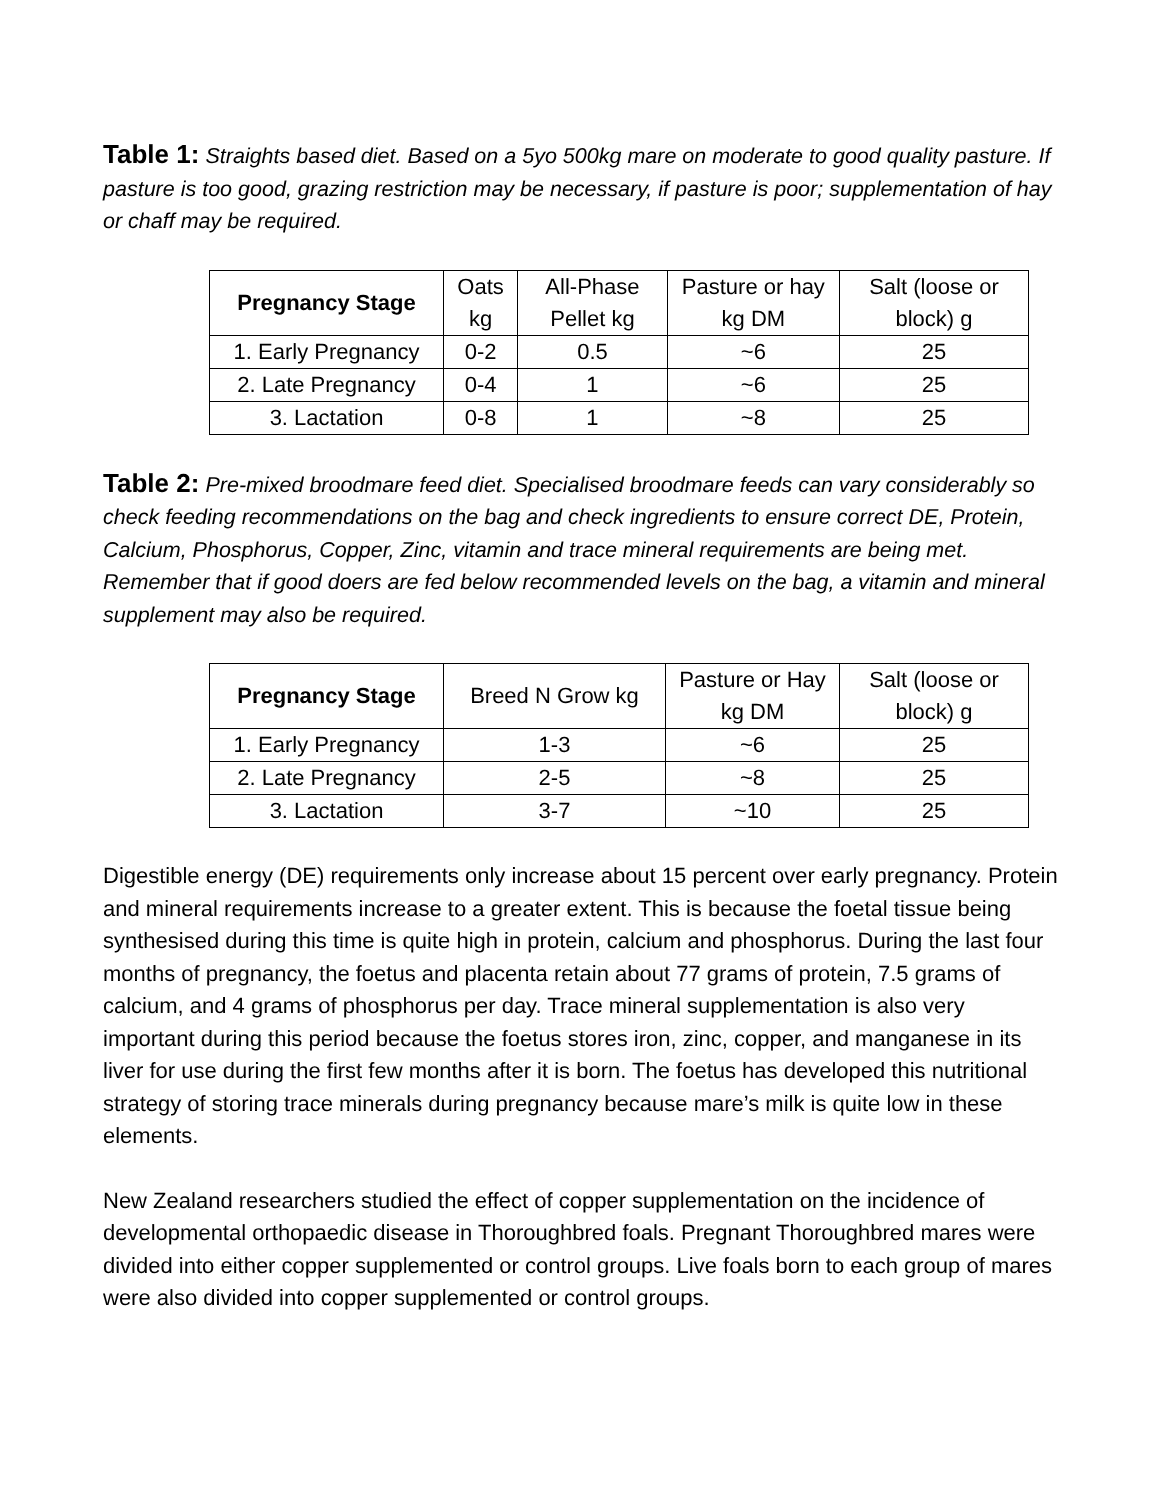Table 1: Straights based diet. Based on a 5yo 500kg mare on moderate to good quality pasture. If pasture is too good, grazing restriction may be necessary, if pasture is poor; supplementation of hay or chaff may be required.
| Pregnancy Stage | Oats kg | All-Phase Pellet kg | Pasture or hay kg DM | Salt (loose or block) g |
| --- | --- | --- | --- | --- |
| 1. Early Pregnancy | 0-2 | 0.5 | ~6 | 25 |
| 2. Late Pregnancy | 0-4 | 1 | ~6 | 25 |
| 3. Lactation | 0-8 | 1 | ~8 | 25 |
Table 2: Pre-mixed broodmare feed diet. Specialised broodmare feeds can vary considerably so check feeding recommendations on the bag and check ingredients to ensure correct DE, Protein, Calcium, Phosphorus, Copper, Zinc, vitamin and trace mineral requirements are being met. Remember that if good doers are fed below recommended levels on the bag, a vitamin and mineral supplement may also be required.
| Pregnancy Stage | Breed N Grow kg | Pasture or Hay kg DM | Salt (loose or block) g |
| --- | --- | --- | --- |
| 1. Early Pregnancy | 1-3 | ~6 | 25 |
| 2. Late Pregnancy | 2-5 | ~8 | 25 |
| 3. Lactation | 3-7 | ~10 | 25 |
Digestible energy (DE) requirements only increase about 15 percent over early pregnancy. Protein and mineral requirements increase to a greater extent. This is because the foetal tissue being synthesised during this time is quite high in protein, calcium and phosphorus. During the last four months of pregnancy, the foetus and placenta retain about 77 grams of protein, 7.5 grams of calcium, and 4 grams of phosphorus per day. Trace mineral supplementation is also very important during this period because the foetus stores iron, zinc, copper, and manganese in its liver for use during the first few months after it is born. The foetus has developed this nutritional strategy of storing trace minerals during pregnancy because mare’s milk is quite low in these elements.
New Zealand researchers studied the effect of copper supplementation on the incidence of developmental orthopaedic disease in Thoroughbred foals. Pregnant Thoroughbred mares were divided into either copper supplemented or control groups. Live foals born to each group of mares were also divided into copper supplemented or control groups.